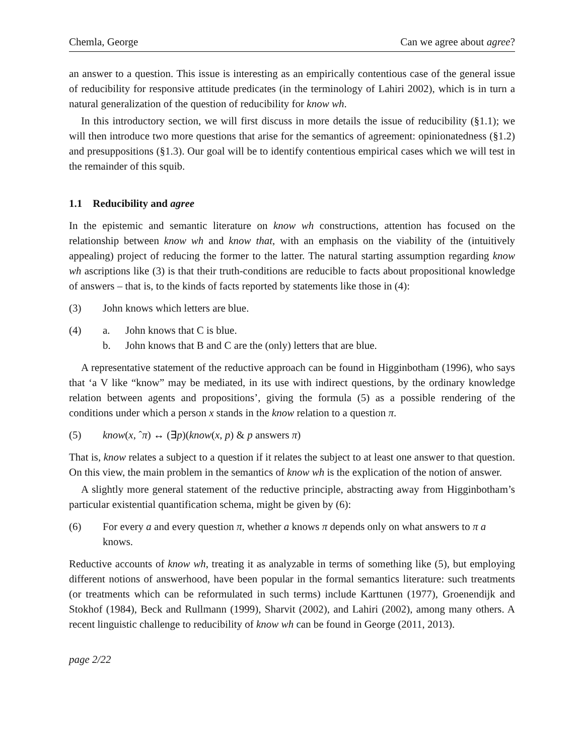Chemla, George Can we agree about agree?
an answer to a question. This issue is interesting as an empirically contentious case of the general issue of reducibility for responsive attitude predicates (in the terminology of Lahiri 2002), which is in turn a natural generalization of the question of reducibility for know wh.
In this introductory section, we will first discuss in more details the issue of reducibility (§1.1); we will then introduce two more questions that arise for the semantics of agreement: opinionatedness (§1.2) and presuppositions (§1.3). Our goal will be to identify contentious empirical cases which we will test in the remainder of this squib.
1.1 Reducibility and agree
In the epistemic and semantic literature on know wh constructions, attention has focused on the relationship between know wh and know that, with an emphasis on the viability of the (intuitively appealing) project of reducing the former to the latter. The natural starting assumption regarding know wh ascriptions like (3) is that their truth-conditions are reducible to facts about propositional knowledge of answers – that is, to the kinds of facts reported by statements like those in (4):
(3) John knows which letters are blue.
(4) a. John knows that C is blue.
b. John knows that B and C are the (only) letters that are blue.
A representative statement of the reductive approach can be found in Higginbotham (1996), who says that ‘a V like “know” may be mediated, in its use with indirect questions, by the ordinary knowledge relation between agents and propositions’, giving the formula (5) as a possible rendering of the conditions under which a person x stands in the know relation to a question π.
(5) know(x, ˆπ) ↔ (∃p)(know(x, p) & p answers π)
That is, know relates a subject to a question if it relates the subject to at least one answer to that question. On this view, the main problem in the semantics of know wh is the explication of the notion of answer.
A slightly more general statement of the reductive principle, abstracting away from Higginbotham’s particular existential quantification schema, might be given by (6):
(6) For every a and every question π, whether a knows π depends only on what answers to π a knows.
Reductive accounts of know wh, treating it as analyzable in terms of something like (5), but employing different notions of answerhood, have been popular in the formal semantics literature: such treatments (or treatments which can be reformulated in such terms) include Karttunen (1977), Groenendijk and Stokhof (1984), Beck and Rullmann (1999), Sharvit (2002), and Lahiri (2002), among many others. A recent linguistic challenge to reducibility of know wh can be found in George (2011, 2013).
page 2/22